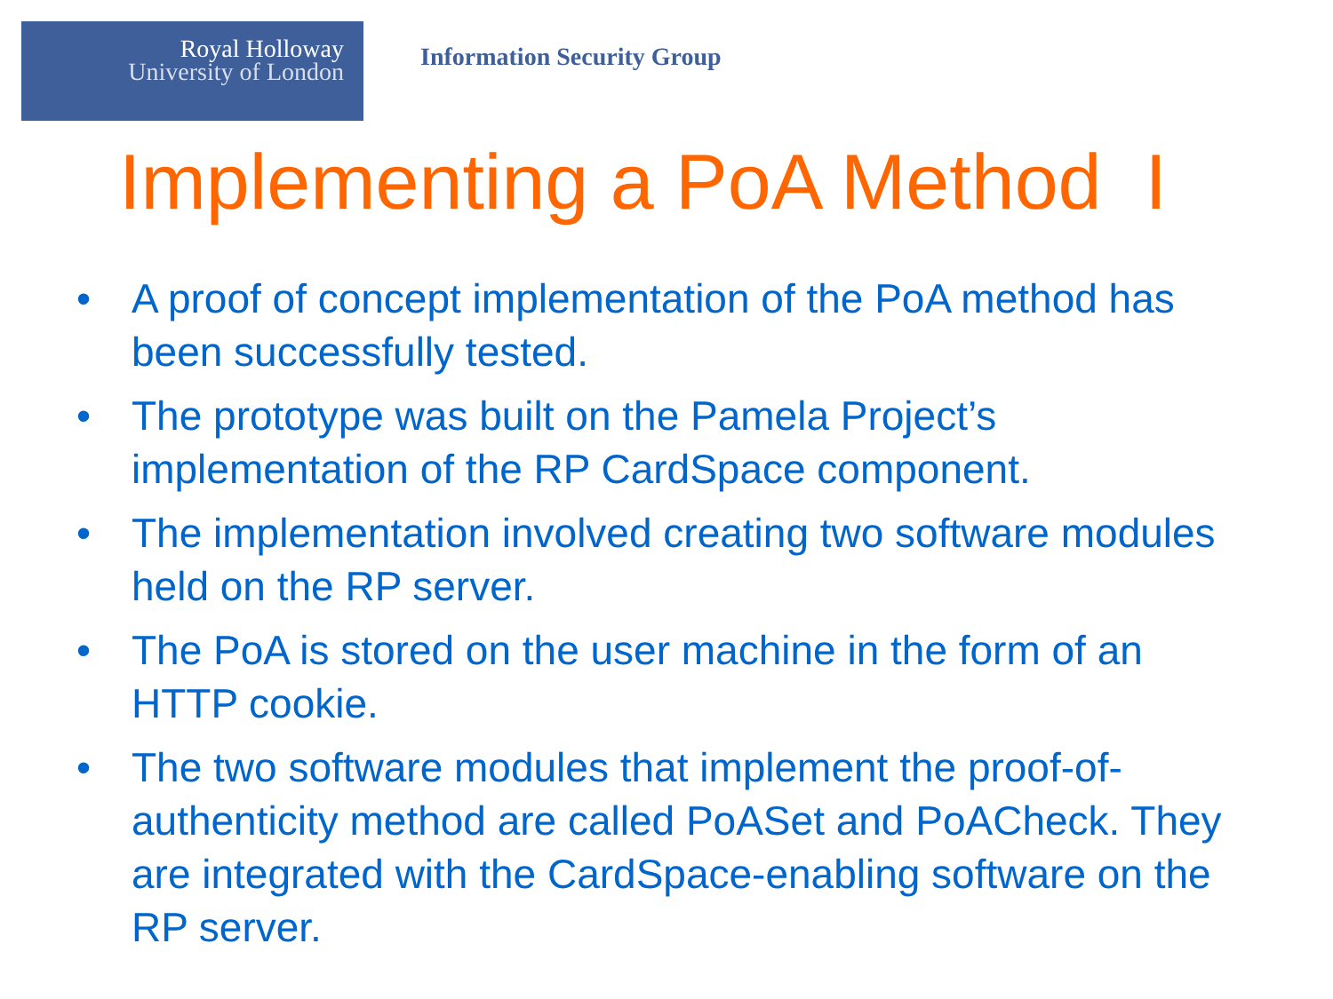Royal Holloway
University of London
Information Security Group
Implementing a PoA Method I
• A proof of concept implementation of the PoA method has been successfully tested.
• The prototype was built on the Pamela Project’s implementation of the RP CardSpace component.
• The implementation involved creating two software modules held on the RP server.
• The PoA is stored on the user machine in the form of an HTTP cookie.
• The two software modules that implement the proof-of-authenticity method are called PoASet and PoACheck. They are integrated with the CardSpace-enabling software on the RP server.